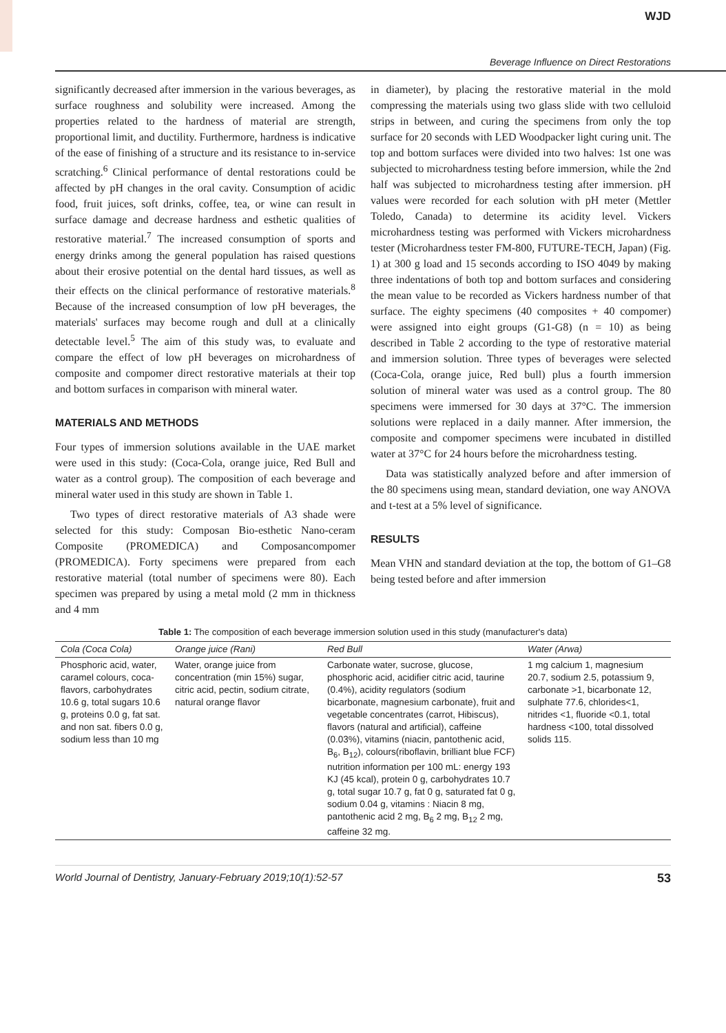WJD
Beverage Influence on Direct Restorations
significantly decreased after immersion in the various beverages, as surface roughness and solubility were increased. Among the properties related to the hardness of material are strength, proportional limit, and ductility. Furthermore, hardness is indicative of the ease of finishing of a structure and its resistance to in-service scratching.<sup>6</sup> Clinical performance of dental restorations could be affected by pH changes in the oral cavity. Consumption of acidic food, fruit juices, soft drinks, coffee, tea, or wine can result in surface damage and decrease hardness and esthetic qualities of restorative material.<sup>7</sup> The increased consumption of sports and energy drinks among the general population has raised questions about their erosive potential on the dental hard tissues, as well as their effects on the clinical performance of restorative materials.<sup>8</sup> Because of the increased consumption of low pH beverages, the materials' surfaces may become rough and dull at a clinically detectable level.<sup>5</sup> The aim of this study was, to evaluate and compare the effect of low pH beverages on microhardness of composite and compomer direct restorative materials at their top and bottom surfaces in comparison with mineral water.
MATERIALS AND METHODS
Four types of immersion solutions available in the UAE market were used in this study: (Coca-Cola, orange juice, Red Bull and water as a control group). The composition of each beverage and mineral water used in this study are shown in Table 1.
Two types of direct restorative materials of A3 shade were selected for this study: Composan Bio-esthetic Nano-ceram Composite (PROMEDICA) and Composancompomer (PROMEDICA). Forty specimens were prepared from each restorative material (total number of specimens were 80). Each specimen was prepared by using a metal mold (2 mm in thickness and 4 mm
in diameter), by placing the restorative material in the mold compressing the materials using two glass slide with two celluloid strips in between, and curing the specimens from only the top surface for 20 seconds with LED Woodpacker light curing unit. The top and bottom surfaces were divided into two halves: 1st one was subjected to microhardness testing before immersion, while the 2nd half was subjected to microhardness testing after immersion. pH values were recorded for each solution with pH meter (Mettler Toledo, Canada) to determine its acidity level. Vickers microhardness testing was performed with Vickers microhardness tester (Microhardness tester FM-800, FUTURE-TECH, Japan) (Fig. 1) at 300 g load and 15 seconds according to ISO 4049 by making three indentations of both top and bottom surfaces and considering the mean value to be recorded as Vickers hardness number of that surface. The eighty specimens (40 composites + 40 compomer) were assigned into eight groups (G1-G8) (n = 10) as being described in Table 2 according to the type of restorative material and immersion solution. Three types of beverages were selected (Coca-Cola, orange juice, Red bull) plus a fourth immersion solution of mineral water was used as a control group. The 80 specimens were immersed for 30 days at 37°C. The immersion solutions were replaced in a daily manner. After immersion, the composite and compomer specimens were incubated in distilled water at 37°C for 24 hours before the microhardness testing.
Data was statistically analyzed before and after immersion of the 80 specimens using mean, standard deviation, one way ANOVA and t-test at a 5% level of significance.
RESULTS
Mean VHN and standard deviation at the top, the bottom of G1–G8 being tested before and after immersion
Table 1: The composition of each beverage immersion solution used in this study (manufacturer's data)
| Cola (Coca Cola) | Orange juice (Rani) | Red Bull | Water (Arwa) |
| --- | --- | --- | --- |
| Phosphoric acid, water, caramel colours, coca-flavors, carbohydrates 10.6 g, total sugars 10.6 g, proteins 0.0 g, fat sat. and non sat. fibers 0.0 g, sodium less than 10 mg | Water, orange juice from concentration (min 15%) sugar, citric acid, pectin, sodium citrate, natural orange flavor | Carbonate water, sucrose, glucose, phosphoric acid, acidifier citric acid, taurine (0.4%), acidity regulators (sodium bicarbonate, magnesium carbonate), fruit and vegetable concentrates (carrot, Hibiscus), flavors (natural and artificial), caffeine (0.03%), vitamins (niacin, pantothenic acid, B<sub>6</sub>, B<sub>12</sub>), colours(riboflavin, brilliant blue FCF) nutrition information per 100 mL: energy 193 KJ (45 kcal), protein 0 g, carbohydrates 10.7 g, total sugar 10.7 g, fat 0 g, saturated fat 0 g, sodium 0.04 g, vitamins : Niacin 8 mg, pantothenic acid 2 mg, B<sub>6</sub> 2 mg, B<sub>12</sub> 2 mg, caffeine 32 mg. | 1 mg calcium 1, magnesium 20.7, sodium 2.5, potassium 9, carbonate >1, bicarbonate 12, sulphate 77.6, chlorides<1, nitrides <1, fluoride <0.1, total hardness <100, total dissolved solids 115. |
World Journal of Dentistry, January-February 2019;10(1):52-57 53